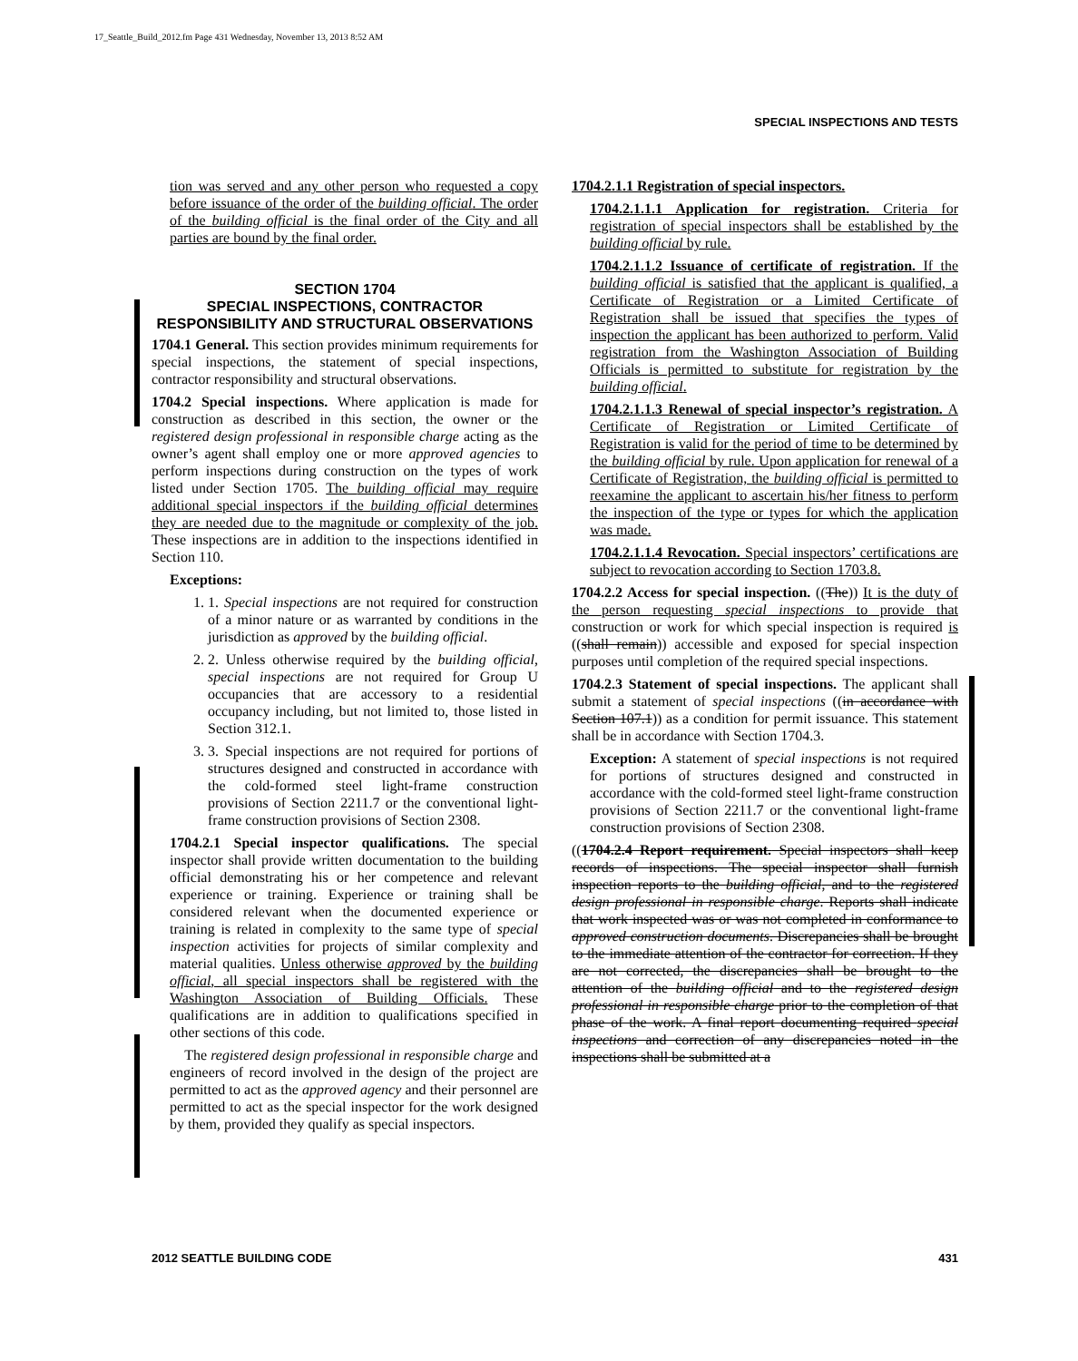17_Seattle_Build_2012.fm Page 431 Wednesday, November 13, 2013 8:52 AM
SPECIAL INSPECTIONS AND TESTS
tion was served and any other person who requested a copy before issuance of the order of the building official. The order of the building official is the final order of the City and all parties are bound by the final order.
SECTION 1704
SPECIAL INSPECTIONS, CONTRACTOR RESPONSIBILITY AND STRUCTURAL OBSERVATIONS
1704.1 General. This section provides minimum requirements for special inspections, the statement of special inspections, contractor responsibility and structural observations.
1704.2 Special inspections. Where application is made for construction as described in this section, the owner or the registered design professional in responsible charge acting as the owner’s agent shall employ one or more approved agencies to perform inspections during construction on the types of work listed under Section 1705. The building official may require additional special inspectors if the building official determines they are needed due to the magnitude or complexity of the job. These inspections are in addition to the inspections identified in Section 110.
Exceptions:
1. 1. Special inspections are not required for construction of a minor nature or as warranted by conditions in the jurisdiction as approved by the building official.
2. 2. Unless otherwise required by the building official, special inspections are not required for Group U occupancies that are accessory to a residential occupancy including, but not limited to, those listed in Section 312.1.
3. 3. Special inspections are not required for portions of structures designed and constructed in accordance with the cold-formed steel light-frame construction provisions of Section 2211.7 or the conventional light-frame construction provisions of Section 2308.
1704.2.1 Special inspector qualifications. The special inspector shall provide written documentation to the building official demonstrating his or her competence and relevant experience or training. Experience or training shall be considered relevant when the documented experience or training is related in complexity to the same type of special inspection activities for projects of similar complexity and material qualities. Unless otherwise approved by the building official, all special inspectors shall be registered with the Washington Association of Building Officials. These qualifications are in addition to qualifications specified in other sections of this code.
The registered design professional in responsible charge and engineers of record involved in the design of the project are permitted to act as the approved agency and their personnel are permitted to act as the special inspector for the work designed by them, provided they qualify as special inspectors.
1704.2.1.1 Registration of special inspectors.
1704.2.1.1.1 Application for registration. Criteria for registration of special inspectors shall be established by the building official by rule.
1704.2.1.1.2 Issuance of certificate of registration. If the building official is satisfied that the applicant is qualified, a Certificate of Registration or a Limited Certificate of Registration shall be issued that specifies the types of inspection the applicant has been authorized to perform. Valid registration from the Washington Association of Building Officials is permitted to substitute for registration by the building official.
1704.2.1.1.3 Renewal of special inspector’s registration. A Certificate of Registration or Limited Certificate of Registration is valid for the period of time to be determined by the building official by rule. Upon application for renewal of a Certificate of Registration, the building official is permitted to reexamine the applicant to ascertain his/her fitness to perform the inspection of the type or types for which the application was made.
1704.2.1.1.4 Revocation. Special inspectors’ certifications are subject to revocation according to Section 1703.8.
1704.2.2 Access for special inspection. ((The)) It is the duty of the person requesting special inspections to provide that construction or work for which special inspection is required is ((shall remain)) accessible and exposed for special inspection purposes until completion of the required special inspections.
1704.2.3 Statement of special inspections. The applicant shall submit a statement of special inspections ((in accordance with Section 107.1)) as a condition for permit issuance. This statement shall be in accordance with Section 1704.3.
Exception: A statement of special inspections is not required for portions of structures designed and constructed in accordance with the cold-formed steel light-frame construction provisions of Section 2211.7 or the conventional light-frame construction provisions of Section 2308.
((1704.2.4 Report requirement. Special inspectors shall keep records of inspections. The special inspector shall furnish inspection reports to the building official, and to the registered design professional in responsible charge. Reports shall indicate that work inspected was or was not completed in conformance to approved construction documents. Discrepancies shall be brought to the immediate attention of the contractor for correction. If they are not corrected, the discrepancies shall be brought to the attention of the building official and to the registered design professional in responsible charge prior to the completion of that phase of the work. A final report documenting required special inspections and correction of any discrepancies noted in the inspections shall be submitted at a
2012 SEATTLE BUILDING CODE 431